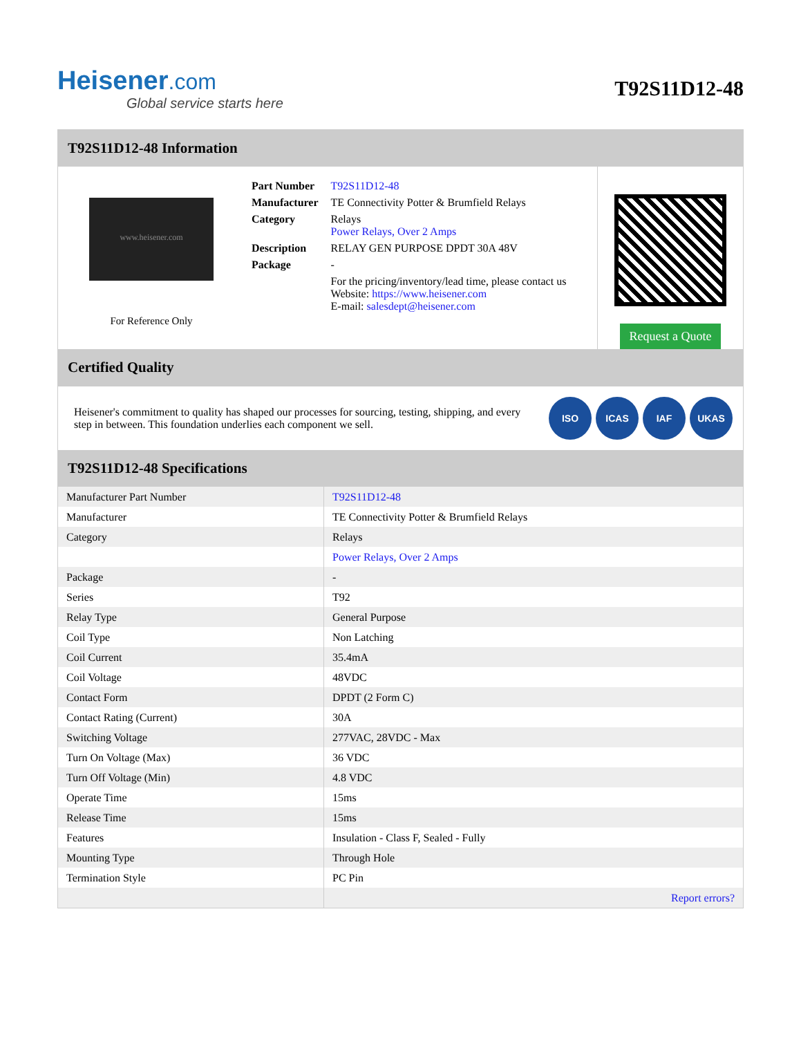Heisener.com
Global service starts here
T92S11D12-48
T92S11D12-48 Information
www.heisener.com
For Reference Only
| Part Number | T92S11D12-48 |
| Manufacturer | TE Connectivity Potter & Brumfield Relays |
| Category | Relays Power Relays, Over 2 Amps |
| Description | RELAY GEN PURPOSE DPDT 30A 48V |
| Package | - |
| | For the pricing/inventory/lead time, please contact us Website: https://www.heisener.com E-mail: salesdept@heisener.com |
Request a Quote
Certified Quality
Heisener's commitment to quality has shaped our processes for sourcing, testing, shipping, and every step in between. This foundation underlies each component we sell.
ISO ICAS IAF UKAS
T92S11D12-48 Specifications
| Manufacturer Part Number | T92S11D12-48 |
| Manufacturer | TE Connectivity Potter & Brumfield Relays |
| Category | Relays |
| | Power Relays, Over 2 Amps |
| Package | - |
| Series | T92 |
| Relay Type | General Purpose |
| Coil Type | Non Latching |
| Coil Current | 35.4mA |
| Coil Voltage | 48VDC |
| Contact Form | DPDT (2 Form C) |
| Contact Rating (Current) | 30A |
| Switching Voltage | 277VAC, 28VDC - Max |
| Turn On Voltage (Max) | 36 VDC |
| Turn Off Voltage (Min) | 4.8 VDC |
| Operate Time | 15ms |
| Release Time | 15ms |
| Features | Insulation - Class F, Sealed - Fully |
| Mounting Type | Through Hole |
| Termination Style | PC Pin |
| | Report errors? |